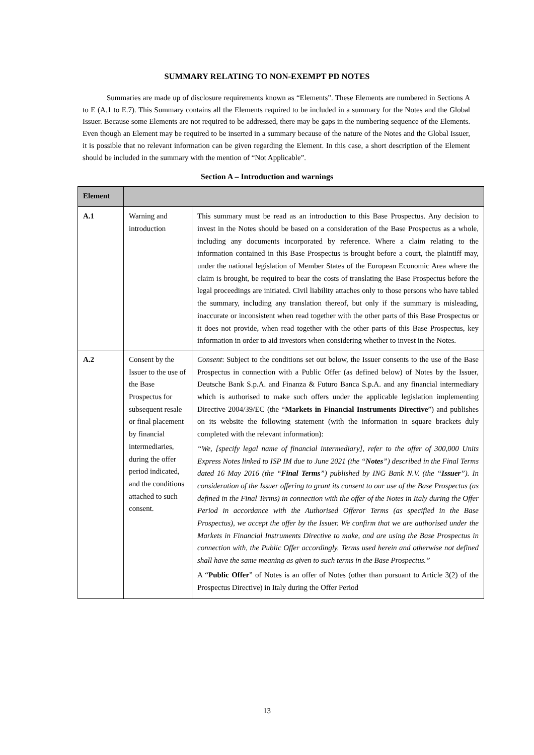SUMMARY RELATING TO NON-EXEMPT PD NOTES
Summaries are made up of disclosure requirements known as “Elements”. These Elements are numbered in Sections A to E (A.1 to E.7). This Summary contains all the Elements required to be included in a summary for the Notes and the Global Issuer. Because some Elements are not required to be addressed, there may be gaps in the numbering sequence of the Elements. Even though an Element may be required to be inserted in a summary because of the nature of the Notes and the Global Issuer, it is possible that no relevant information can be given regarding the Element. In this case, a short description of the Element should be included in the summary with the mention of “Not Applicable”.
Section A – Introduction and warnings
| Element | | |
| --- | --- | --- |
| A.1 | Warning and introduction | This summary must be read as an introduction to this Base Prospectus. Any decision to invest in the Notes should be based on a consideration of the Base Prospectus as a whole, including any documents incorporated by reference. Where a claim relating to the information contained in this Base Prospectus is brought before a court, the plaintiff may, under the national legislation of Member States of the European Economic Area where the claim is brought, be required to bear the costs of translating the Base Prospectus before the legal proceedings are initiated. Civil liability attaches only to those persons who have tabled the summary, including any translation thereof, but only if the summary is misleading, inaccurate or inconsistent when read together with the other parts of this Base Prospectus or it does not provide, when read together with the other parts of this Base Prospectus, key information in order to aid investors when considering whether to invest in the Notes. |
| A.2 | Consent by the Issuer to the use of the Base Prospectus for subsequent resale or final placement by financial intermediaries, during the offer period indicated, and the conditions attached to such consent. | Consent : Subject to the conditions set out below, the Issuer consents to the use of the Base Prospectus in connection with a Public Offer (as defined below) of Notes by the Issuer, Deutsche Bank S.p.A. and Finanza & Futuro Banca S.p.A. and any financial intermediary which is authorised to make such offers under the applicable legislation implementing Directive 2004/39/EC (the “ Markets in Financial Instruments Directive ”) and publishes on its website the following statement (with the information in square brackets duly completed with the relevant information): “We, [specify legal name of financial intermediary], refer to the offer of 300,000 Units Express Notes linked to ISP IM due to June 2021 (the “ Notes ”) described in the Final Terms dated 16 May 2016 (the “ Final Terms ”) published by ING Bank N.V. (the “ Issuer ”). In consideration of the Issuer offering to grant its consent to our use of the Base Prospectus (as defined in the Final Terms) in connection with the offer of the Notes in Italy during the Offer Period in accordance with the Authorised Offeror Terms (as specified in the Base Prospectus), we accept the offer by the Issuer. We confirm that we are authorised under the Markets in Financial Instruments Directive to make, and are using the Base Prospectus in connection with, the Public Offer accordingly. Terms used herein and otherwise not defined shall have the same meaning as given to such terms in the Base Prospectus.” A “ Public Offer ” of Notes is an offer of Notes (other than pursuant to Article 3(2) of the Prospectus Directive) in Italy during the Offer Period |
13